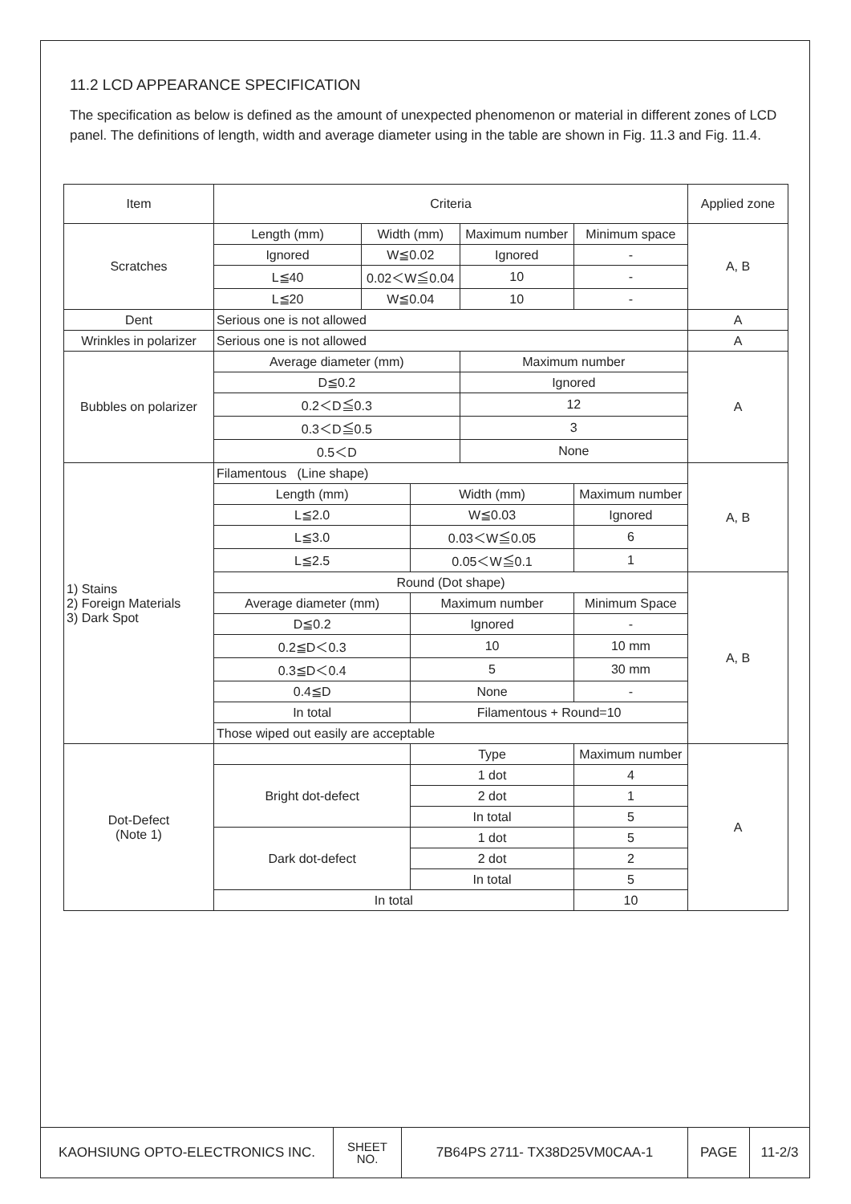11.2 LCD APPEARANCE SPECIFICATION
The specification as below is defined as the amount of unexpected phenomenon or material in different zones of LCD panel. The definitions of length, width and average diameter using in the table are shown in Fig. 11.3 and Fig. 11.4.
| Item | Criteria | | | | | Applied zone |
| --- | --- | --- | --- | --- | --- | --- |
| Scratches | Length (mm) | Width (mm) | | Maximum number | Minimum space | A, B |
| | Ignored | W≦0.02 | | Ignored | - | |
| | L≦40 | 0.02＜W≦0.04 | | 10 | - | |
| | L≦20 | W≦0.04 | | 10 | - | |
| Dent | Serious one is not allowed | | | | | A |
| Wrinkles in polarizer | Serious one is not allowed | | | | | A |
| Bubbles on polarizer | Average diameter (mm) | | | Maximum number | | A |
| | D≦0.2 | | | Ignored | | |
| | 0.2＜D≦0.3 | | | 12 | | |
| | 0.3＜D≦0.5 | | | 3 | | |
| | 0.5＜D | | | None | | |
| 1) Stains 2) Foreign Materials 3) Dark Spot | Filamentous (Line shape) | | | | | A, B |
| | Length (mm) | | Width (mm) | | Maximum number | |
| | L≦2.0 | | W≦0.03 | | Ignored | |
| | L≦3.0 | | 0.03＜W≦0.05 | | 6 | |
| | L≦2.5 | | 0.05＜W≦0.1 | | 1 | |
| | Round (Dot shape) | | | | | A, B |
| | Average diameter (mm) | | Maximum number | | Minimum Space | |
| | D≦0.2 | | Ignored | | - | |
| | 0.2≦D＜0.3 | | 10 | | 10 mm | |
| | 0.3≦D＜0.4 | | 5 | | 30 mm | |
| | 0.4≦D | | None | | - | |
| | In total | | Filamentous + Round=10 | | | |
| | Those wiped out easily are acceptable | | | | | |
| Dot-Defect (Note 1) | | | Type | | Maximum number | A |
| | Bright dot-defect | | 1 dot | | 4 | |
| | | | 2 dot | | 1 | |
| | | | In total | | 5 | |
| | Dark dot-defect | | 1 dot | | 5 | |
| | | | 2 dot | | 2 | |
| | | | In total | | 5 | |
| | In total | | | | 10 | |
| KAOHSIUNG OPTO-ELECTRONICS INC. | SHEET NO. | 7B64PS 2711- TX38D25VM0CAA-1 | PAGE | 11-2/3 |